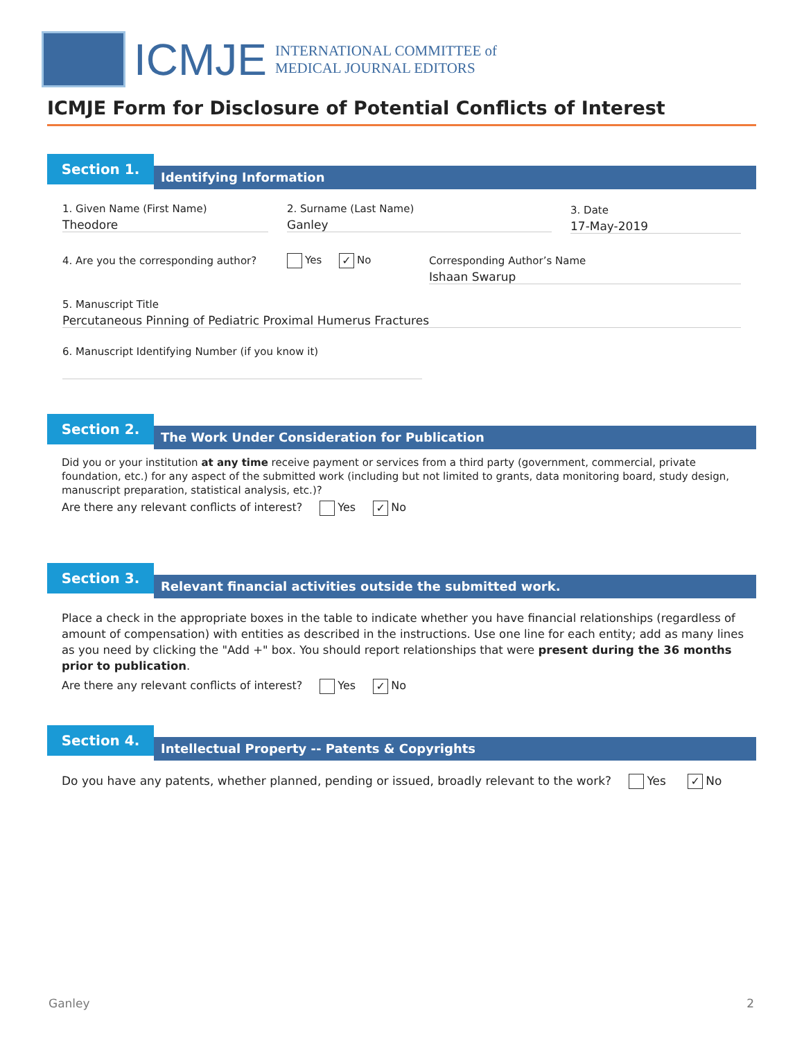ICMJE
INTERNATIONAL COMMITTEE of
MEDICAL JOURNAL EDITORS
ICMJE Form for Disclosure of Potential Conflicts of Interest
Section 1.
Identifying Information
1. Given Name (First Name)
Theodore
2. Surname (Last Name)
Ganley
3. Date
17-May-2019
4. Are you the corresponding author?
Yes ✓ No
Corresponding Author’s Name
Ishaan Swarup
5. Manuscript Title
Percutaneous Pinning of Pediatric Proximal Humerus Fractures
6. Manuscript Identifying Number (if you know it)
Section 2.
The Work Under Consideration for Publication
Did you or your institution at any time receive payment or services from a third party (government, commercial, private foundation, etc.) for any aspect of the submitted work (including but not limited to grants, data monitoring board, study design, manuscript preparation, statistical analysis, etc.)?
Are there any relevant conflicts of interest? Yes ✓ No
Section 3.
Relevant financial activities outside the submitted work.
Place a check in the appropriate boxes in the table to indicate whether you have financial relationships (regardless of amount of compensation) with entities as described in the instructions. Use one line for each entity; add as many lines as you need by clicking the "Add +" box. You should report relationships that were present during the 36 months prior to publication.
Are there any relevant conflicts of interest? Yes ✓ No
Section 4.
Intellectual Property -- Patents & Copyrights
Do you have any patents, whether planned, pending or issued, broadly relevant to the work? Yes ✓ No
Ganley 2